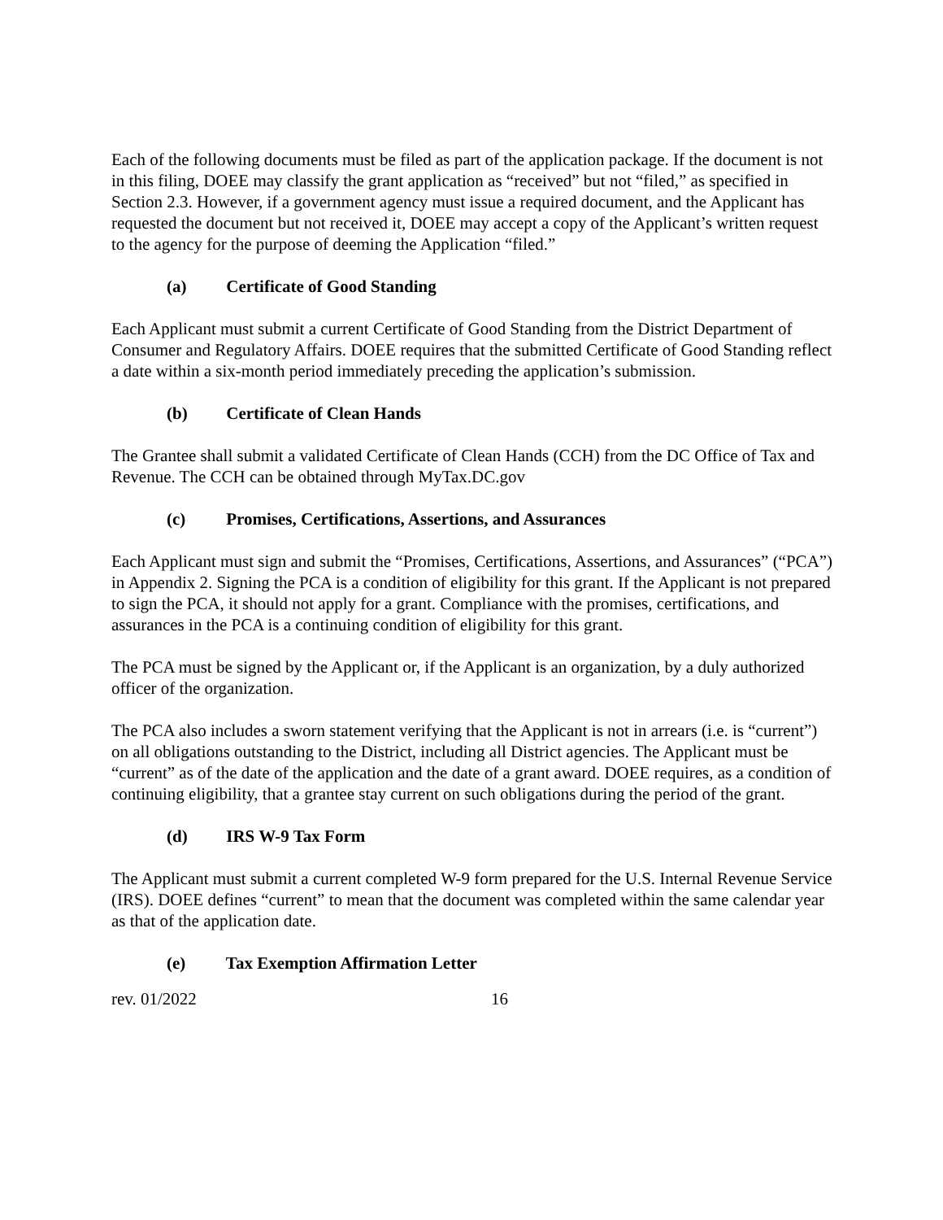Each of the following documents must be filed as part of the application package. If the document is not in this filing, DOEE may classify the grant application as “received” but not “filed,” as specified in Section 2.3. However, if a government agency must issue a required document, and the Applicant has requested the document but not received it, DOEE may accept a copy of the Applicant’s written request to the agency for the purpose of deeming the Application “filed.”
(a) Certificate of Good Standing
Each Applicant must submit a current Certificate of Good Standing from the District Department of Consumer and Regulatory Affairs. DOEE requires that the submitted Certificate of Good Standing reflect a date within a six-month period immediately preceding the application’s submission.
(b) Certificate of Clean Hands
The Grantee shall submit a validated Certificate of Clean Hands (CCH) from the DC Office of Tax and Revenue. The CCH can be obtained through MyTax.DC.gov
(c) Promises, Certifications, Assertions, and Assurances
Each Applicant must sign and submit the “Promises, Certifications, Assertions, and Assurances” (“PCA”) in Appendix 2. Signing the PCA is a condition of eligibility for this grant. If the Applicant is not prepared to sign the PCA, it should not apply for a grant. Compliance with the promises, certifications, and assurances in the PCA is a continuing condition of eligibility for this grant.
The PCA must be signed by the Applicant or, if the Applicant is an organization, by a duly authorized officer of the organization.
The PCA also includes a sworn statement verifying that the Applicant is not in arrears (i.e. is “current”) on all obligations outstanding to the District, including all District agencies. The Applicant must be “current” as of the date of the application and the date of a grant award. DOEE requires, as a condition of continuing eligibility, that a grantee stay current on such obligations during the period of the grant.
(d) IRS W-9 Tax Form
The Applicant must submit a current completed W-9 form prepared for the U.S. Internal Revenue Service (IRS). DOEE defines “current” to mean that the document was completed within the same calendar year as that of the application date.
(e) Tax Exemption Affirmation Letter
rev. 01/2022 16